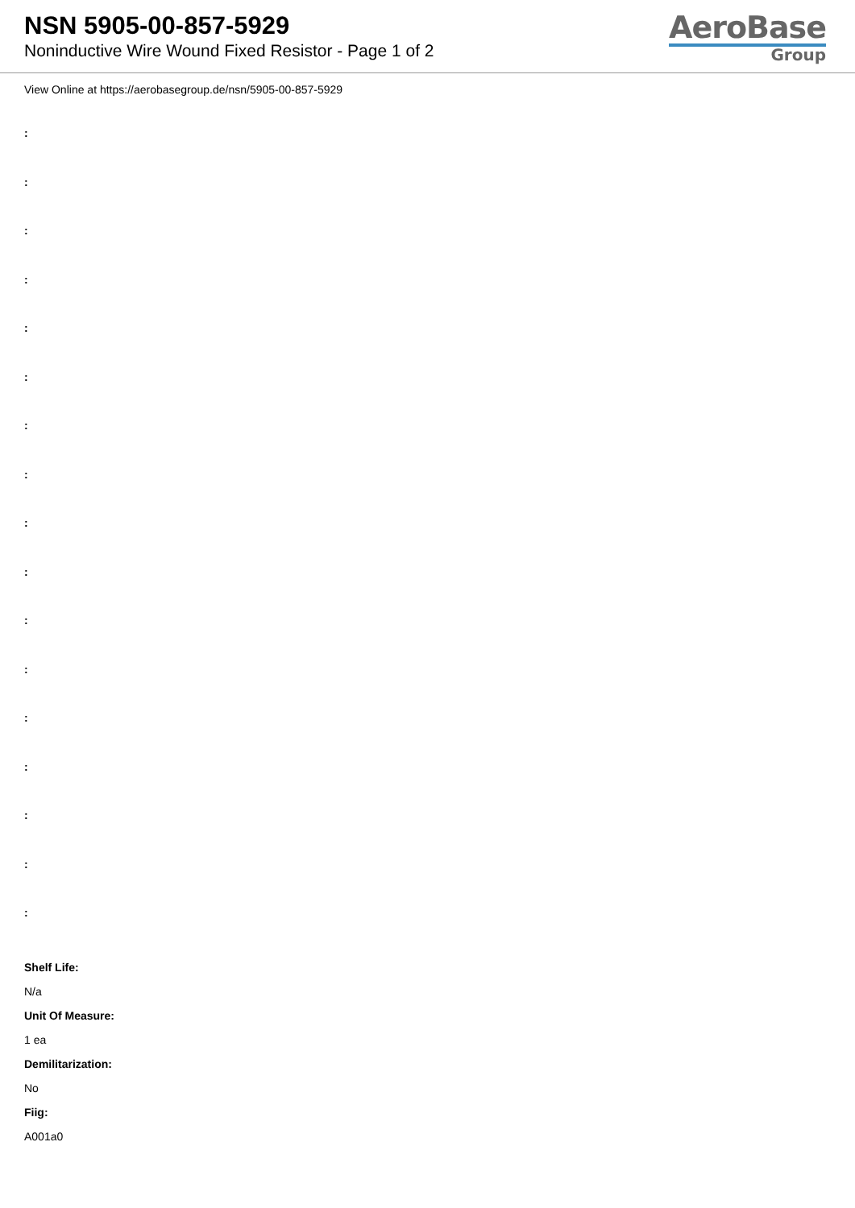NSN 5905-00-857-5929
Noninductive Wire Wound Fixed Resistor - Page 1 of 2
AeroBase
Group
View Online at https://aerobasegroup.de/nsn/5905-00-857-5929
:
:
:
:
:
:
:
:
:
:
:
:
:
:
:
:
:
Shelf Life:
N/a
Unit Of Measure:
1 ea
Demilitarization:
No
Fiig:
A001a0